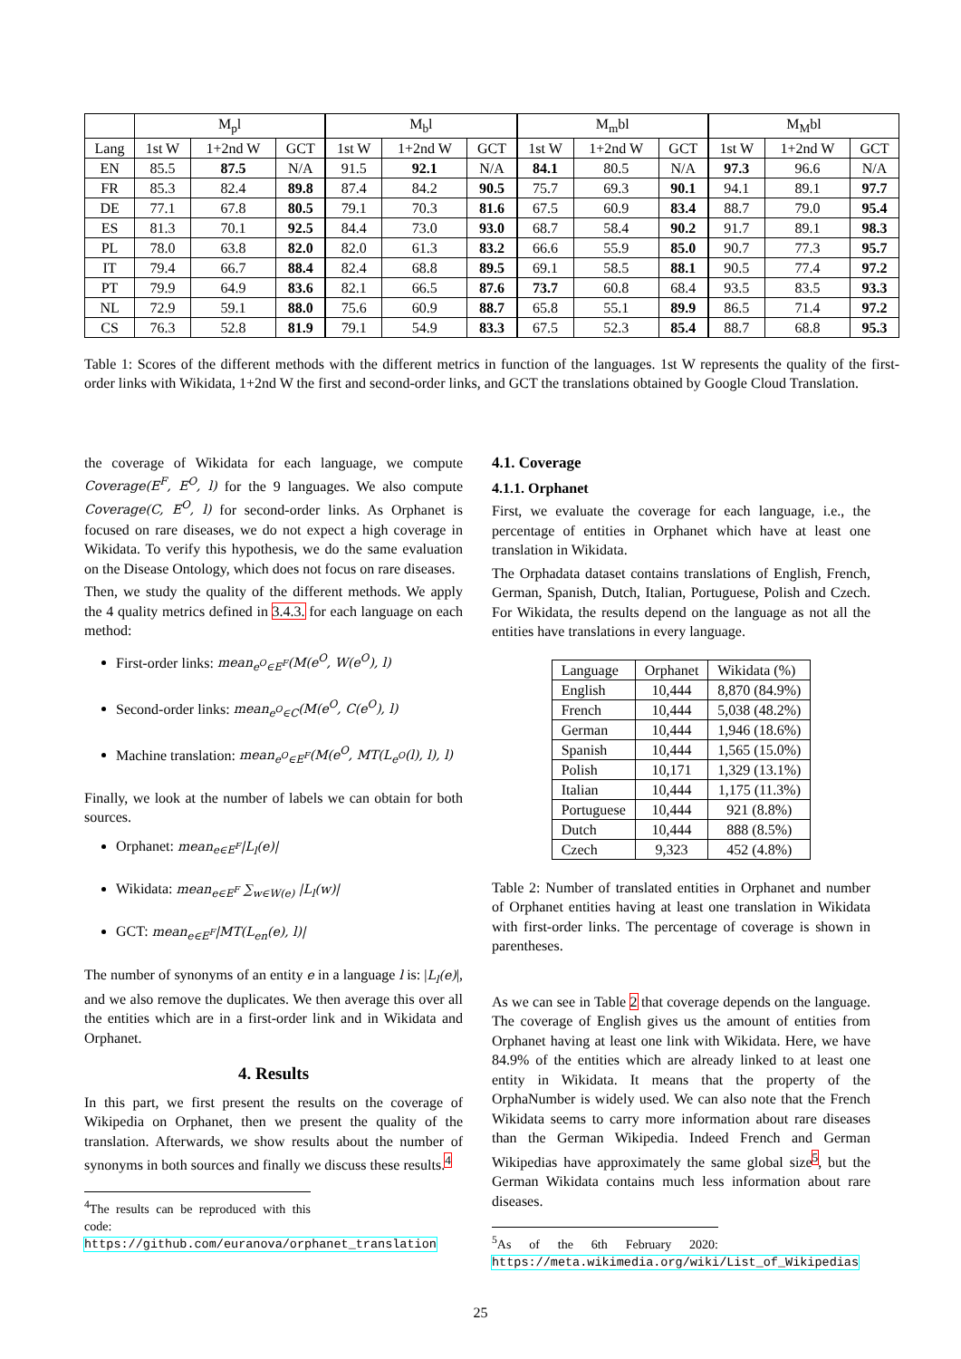| | M<sub>p</sub>l | | | M<sub>b</sub>l | | | M<sub>m</sub>bl | | | M<sub>M</sub>bl | | |
| --- | --- | --- | --- | --- | --- | --- | --- | --- | --- | --- | --- | --- |
| Lang | 1st W | 1+2nd W | GCT | 1st W | 1+2nd W | GCT | 1st W | 1+2nd W | GCT | 1st W | 1+2nd W | GCT |
| EN | 85.5 | 87.5 | N/A | 91.5 | 92.1 | N/A | 84.1 | 80.5 | N/A | 97.3 | 96.6 | N/A |
| FR | 85.3 | 82.4 | 89.8 | 87.4 | 84.2 | 90.5 | 75.7 | 69.3 | 90.1 | 94.1 | 89.1 | 97.7 |
| DE | 77.1 | 67.8 | 80.5 | 79.1 | 70.3 | 81.6 | 67.5 | 60.9 | 83.4 | 88.7 | 79.0 | 95.4 |
| ES | 81.3 | 70.1 | 92.5 | 84.4 | 73.0 | 93.0 | 68.7 | 58.4 | 90.2 | 91.7 | 89.1 | 98.3 |
| PL | 78.0 | 63.8 | 82.0 | 82.0 | 61.3 | 83.2 | 66.6 | 55.9 | 85.0 | 90.7 | 77.3 | 95.7 |
| IT | 79.4 | 66.7 | 88.4 | 82.4 | 68.8 | 89.5 | 69.1 | 58.5 | 88.1 | 90.5 | 77.4 | 97.2 |
| PT | 79.9 | 64.9 | 83.6 | 82.1 | 66.5 | 87.6 | 73.7 | 60.8 | 68.4 | 93.5 | 83.5 | 93.3 |
| NL | 72.9 | 59.1 | 88.0 | 75.6 | 60.9 | 88.7 | 65.8 | 55.1 | 89.9 | 86.5 | 71.4 | 97.2 |
| CS | 76.3 | 52.8 | 81.9 | 79.1 | 54.9 | 83.3 | 67.5 | 52.3 | 85.4 | 88.7 | 68.8 | 95.3 |
Table 1: Scores of the different methods with the different metrics in function of the languages. 1st W represents the quality of the first-order links with Wikidata, 1+2nd W the first and second-order links, and GCT the translations obtained by Google Cloud Translation.
the coverage of Wikidata for each language, we compute Coverage(E<sup>F</sup>, E<sup>O</sup>, l) for the 9 languages. We also compute Coverage(C, E<sup>O</sup>, l) for second-order links. As Orphanet is focused on rare diseases, we do not expect a high coverage in Wikidata. To verify this hypothesis, we do the same evaluation on the Disease Ontology, which does not focus on rare diseases.
Then, we study the quality of the different methods. We apply the 4 quality metrics defined in 3.4.3. for each language on each method:
First-order links: mean<sub>e<sup>O</sup>∈E<sup>F</sup></sub>(M(e<sup>O</sup>, W(e<sup>O</sup>), l)
Second-order links: mean<sub>e<sup>O</sup>∈C</sub>(M(e<sup>O</sup>, C(e<sup>O</sup>), l)
Machine translation: mean<sub>e<sup>O</sup>∈E<sup>F</sup></sub>(M(e<sup>O</sup>, MT(L<sub>e<sup>O</sup></sub>(l), l), l)
Finally, we look at the number of labels we can obtain for both sources.
Orphanet: mean<sub>e∈E<sup>F</sup></sub>|L<sub>l</sub>(e)|
Wikidata: mean<sub>e∈E<sup>F</sup></sub> ∑<sub>w∈W(e)</sub> |L<sub>l</sub>(w)|
GCT: mean<sub>e∈E<sup>F</sup></sub>|MT(L<sub>en</sub>(e), l)|
The number of synonyms of an entity e in a language l is: |L<sub>l</sub>(e)|, and we also remove the duplicates. We then average this over all the entities which are in a first-order link and in Wikidata and Orphanet.
4. Results
In this part, we first present the results on the coverage of Wikipedia on Orphanet, then we present the quality of the translation. Afterwards, we show results about the number of synonyms in both sources and finally we discuss these results.<sup>4</sup>
<sup>4</sup> The results can be reproduced with this code: https://github.com/euranova/orphanet_translation
4.1. Coverage
4.1.1. Orphanet
First, we evaluate the coverage for each language, i.e., the percentage of entities in Orphanet which have at least one translation in Wikidata.
The Orphadata dataset contains translations of English, French, German, Spanish, Dutch, Italian, Portuguese, Polish and Czech. For Wikidata, the results depend on the language as not all the entities have translations in every language.
| Language | Orphanet | Wikidata (%) |
| --- | --- | --- |
| English | 10,444 | 8,870 (84.9%) |
| French | 10,444 | 5,038 (48.2%) |
| German | 10,444 | 1,946 (18.6%) |
| Spanish | 10,444 | 1,565 (15.0%) |
| Polish | 10,171 | 1,329 (13.1%) |
| Italian | 10,444 | 1,175 (11.3%) |
| Portuguese | 10,444 | 921 (8.8%) |
| Dutch | 10,444 | 888 (8.5%) |
| Czech | 9,323 | 452 (4.8%) |
Table 2: Number of translated entities in Orphanet and number of Orphanet entities having at least one translation in Wikidata with first-order links. The percentage of coverage is shown in parentheses.
As we can see in Table 2 that coverage depends on the language. The coverage of English gives us the amount of entities from Orphanet having at least one link with Wikidata. Here, we have 84.9% of the entities which are already linked to at least one entity in Wikidata. It means that the property of the OrphaNumber is widely used. We can also note that the French Wikidata seems to carry more information about rare diseases than the German Wikipedia. Indeed French and German Wikipedias have approximately the same global size<sup>5</sup>, but the German Wikidata contains much less information about rare diseases.
<sup>5</sup> As of the 6th February 2020: https://meta.wikimedia.org/wiki/List_of_Wikipedias
25